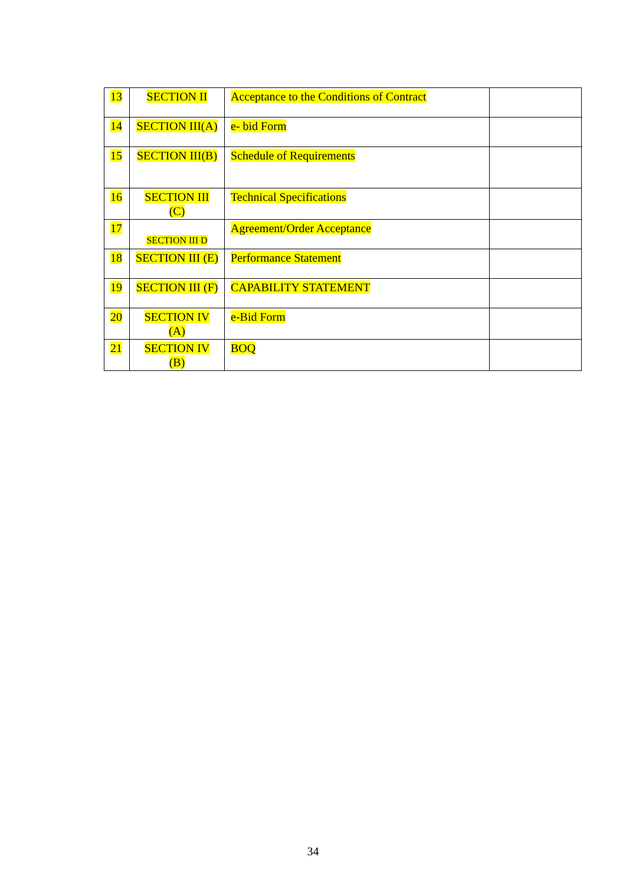| 13 | SECTION II | Acceptance to the Conditions of Contract | |
| 14 | SECTION III(A) | e- bid Form | |
| 15 | SECTION III(B) | Schedule of Requirements | |
| 16 | SECTION III (C) | Technical Specifications | |
| 17 | SECTION III D | Agreement/Order Acceptance | |
| 18 | SECTION III (E) | Performance Statement | |
| 19 | SECTION III (F) | CAPABILITY STATEMENT | |
| 20 | SECTION IV (A) | e-Bid Form | |
| 21 | SECTION IV (B) | BOQ | |
34